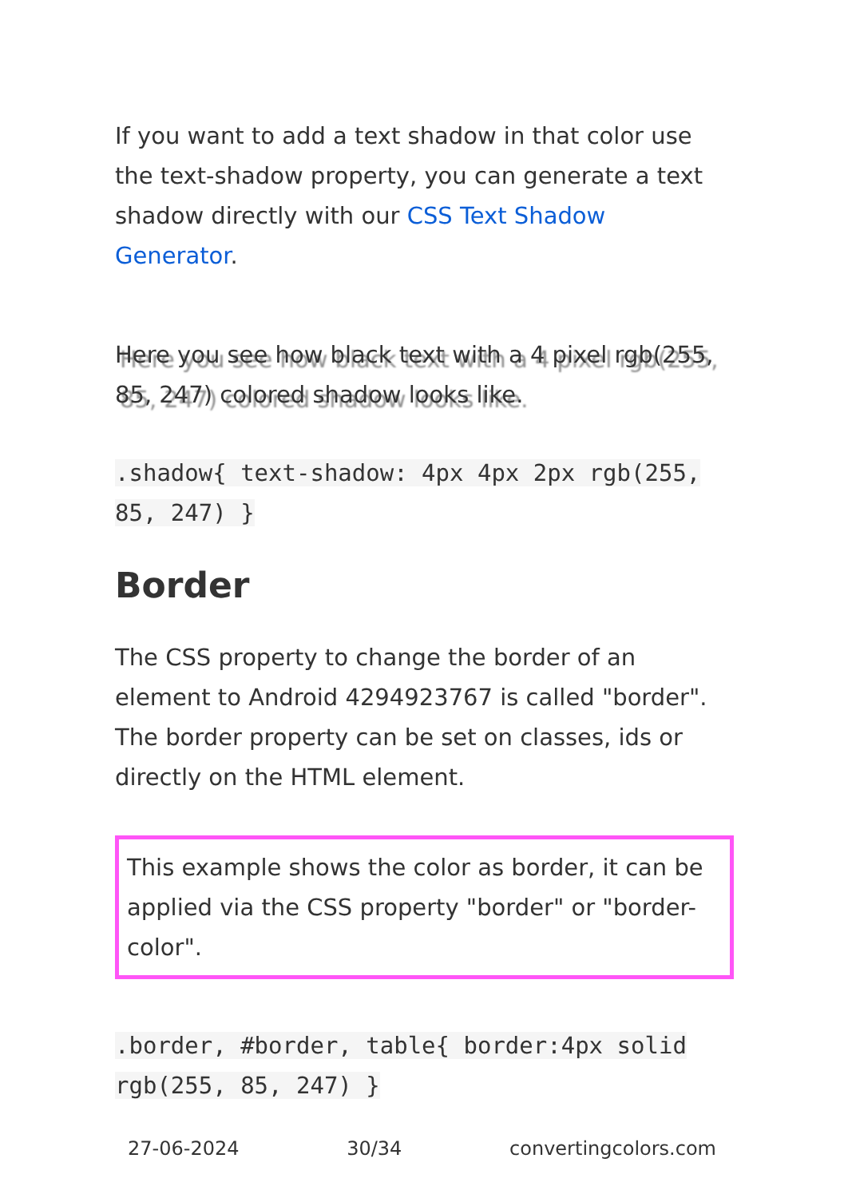If you want to add a text shadow in that color use the text-shadow property, you can generate a text shadow directly with our CSS Text Shadow Generator.
Here you see how black text with a 4 pixel rgb(255, 85, 247) colored shadow looks like.
.shadow{ text-shadow: 4px 4px 2px rgb(255, 85, 247) }
Border
The CSS property to change the border of an element to Android 4294923767 is called "border". The border property can be set on classes, ids or directly on the HTML element.
This example shows the color as border, it can be applied via the CSS property "border" or "border-color".
.border, #border, table{ border:4px solid rgb(255, 85, 247) }
27-06-2024 30/34 convertingcolors.com